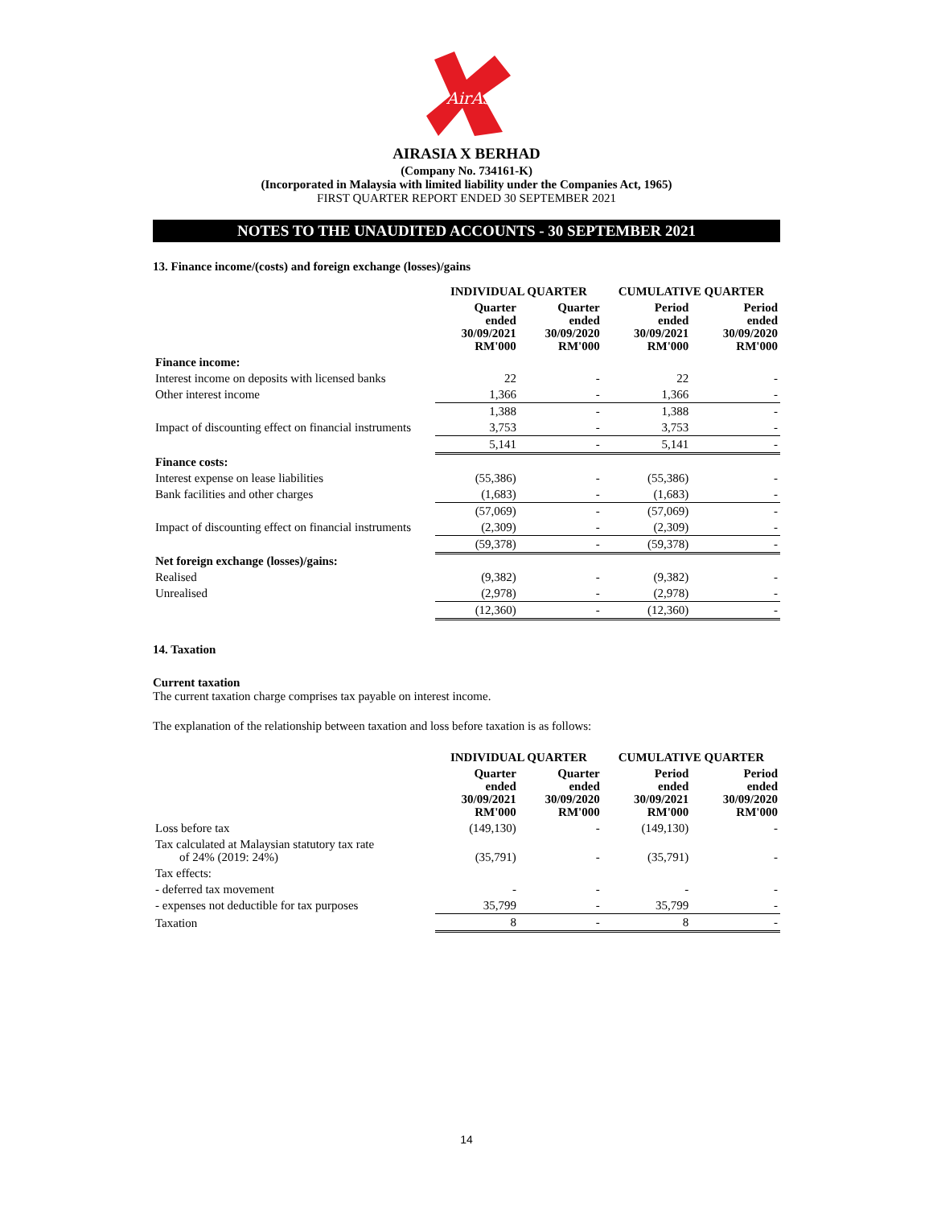AirAsia
AIRASIA X BERHAD
(Company No. 734161-K)
(Incorporated in Malaysia with limited liability under the Companies Act, 1965)
FIRST QUARTER REPORT ENDED 30 SEPTEMBER 2021
NOTES TO THE UNAUDITED ACCOUNTS - 30 SEPTEMBER 2021
13. Finance income/(costs) and foreign exchange (losses)/gains
| | INDIVIDUAL QUARTER | | CUMULATIVE QUARTER | |
| --- | --- | --- | --- | --- |
| | Quarter ended 30/09/2021 RM'000 | Quarter ended 30/09/2020 RM'000 | Period ended 30/09/2021 RM'000 | Period ended 30/09/2020 RM'000 |
| Finance income: | | | | |
| Interest income on deposits with licensed banks | 22 | - | 22 | - |
| Other interest income | 1,366 | - | 1,366 | - |
| | 1,388 | - | 1,388 | - |
| Impact of discounting effect on financial instruments | 3,753 | - | 3,753 | - |
| | 5,141 | - | 5,141 | - |
| Finance costs: | | | | |
| Interest expense on lease liabilities | (55,386) | - | (55,386) | - |
| Bank facilities and other charges | (1,683) | - | (1,683) | - |
| | (57,069) | - | (57,069) | - |
| Impact of discounting effect on financial instruments | (2,309) | - | (2,309) | - |
| | (59,378) | - | (59,378) | - |
| Net foreign exchange (losses)/gains: | | | | |
| Realised | (9,382) | - | (9,382) | - |
| Unrealised | (2,978) | - | (2,978) | - |
| | (12,360) | - | (12,360) | - |
14. Taxation
Current taxation
The current taxation charge comprises tax payable on interest income.
The explanation of the relationship between taxation and loss before taxation is as follows:
| | INDIVIDUAL QUARTER | | CUMULATIVE QUARTER | |
| --- | --- | --- | --- | --- |
| | Quarter ended 30/09/2021 RM'000 | Quarter ended 30/09/2020 RM'000 | Period ended 30/09/2021 RM'000 | Period ended 30/09/2020 RM'000 |
| Loss before tax | (149,130) | - | (149,130) | - |
| Tax calculated at Malaysian statutory tax rate of 24% (2019: 24%) | (35,791) | - | (35,791) | - |
| Tax effects: | | | | |
| - deferred tax movement | - | - | - | - |
| - expenses not deductible for tax purposes | 35,799 | - | 35,799 | - |
| Taxation | 8 | - | 8 | - |
14